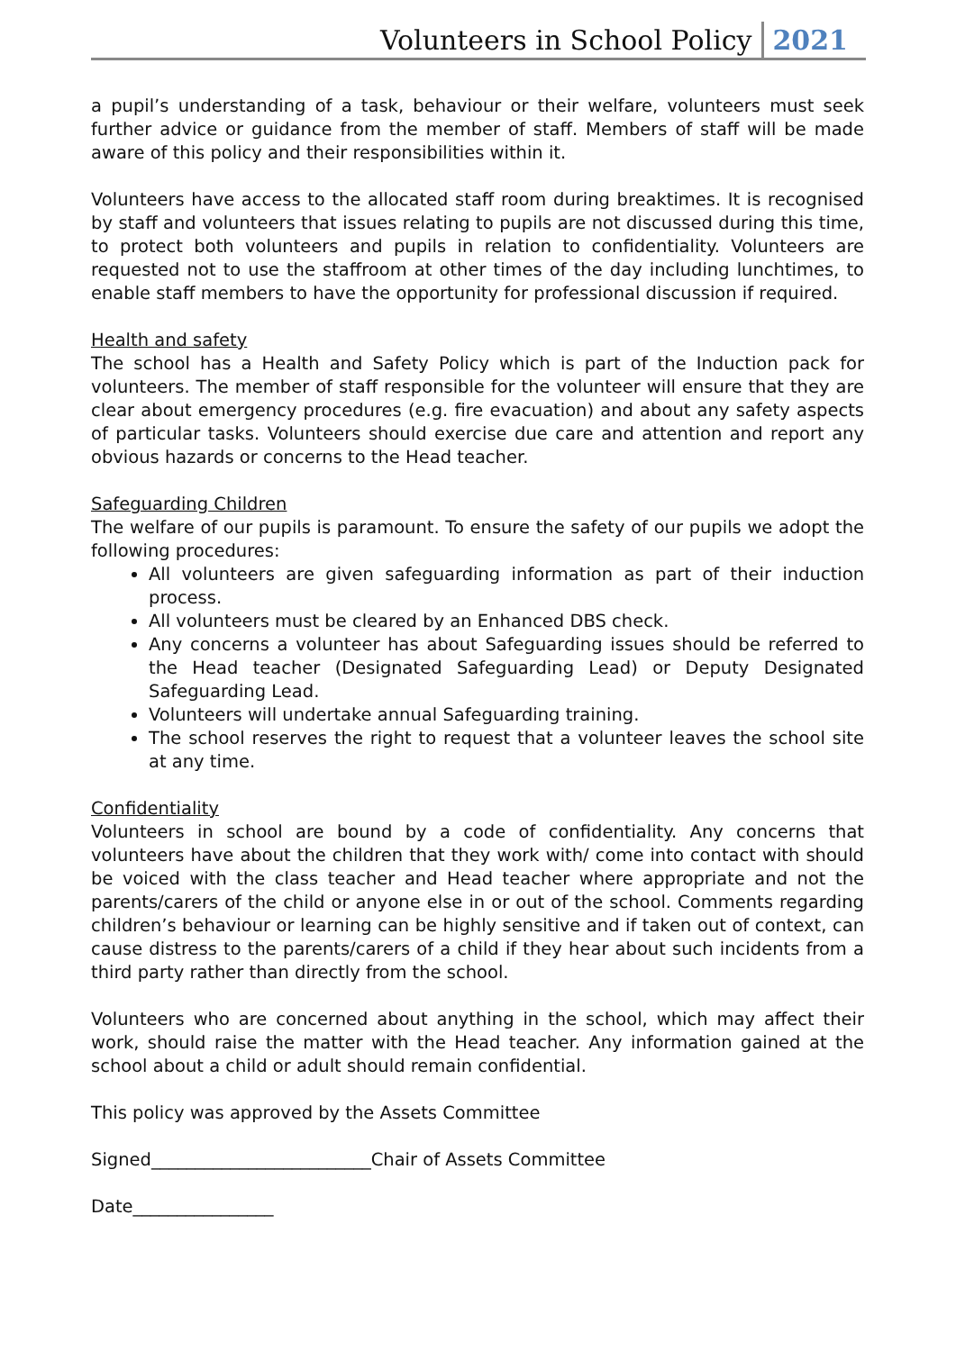Volunteers in School Policy 2021
a pupil’s understanding of a task, behaviour or their welfare, volunteers must seek further advice or guidance from the member of staff. Members of staff will be made aware of this policy and their responsibilities within it.
Volunteers have access to the allocated staff room during breaktimes. It is recognised by staff and volunteers that issues relating to pupils are not discussed during this time, to protect both volunteers and pupils in relation to confidentiality. Volunteers are requested not to use the staffroom at other times of the day including lunchtimes, to enable staff members to have the opportunity for professional discussion if required.
Health and safety
The school has a Health and Safety Policy which is part of the Induction pack for volunteers. The member of staff responsible for the volunteer will ensure that they are clear about emergency procedures (e.g. fire evacuation) and about any safety aspects of particular tasks. Volunteers should exercise due care and attention and report any obvious hazards or concerns to the Head teacher.
Safeguarding Children
The welfare of our pupils is paramount. To ensure the safety of our pupils we adopt the following procedures:
All volunteers are given safeguarding information as part of their induction process.
All volunteers must be cleared by an Enhanced DBS check.
Any concerns a volunteer has about Safeguarding issues should be referred to the Head teacher (Designated Safeguarding Lead) or Deputy Designated Safeguarding Lead.
Volunteers will undertake annual Safeguarding training.
The school reserves the right to request that a volunteer leaves the school site at any time.
Confidentiality
Volunteers in school are bound by a code of confidentiality. Any concerns that volunteers have about the children that they work with/ come into contact with should be voiced with the class teacher and Head teacher where appropriate and not the parents/carers of the child or anyone else in or out of the school. Comments regarding children’s behaviour or learning can be highly sensitive and if taken out of context, can cause distress to the parents/carers of a child if they hear about such incidents from a third party rather than directly from the school.
Volunteers who are concerned about anything in the school, which may affect their work, should raise the matter with the Head teacher. Any information gained at the school about a child or adult should remain confidential.
This policy was approved by the Assets Committee
Signed_________________________Chair of Assets Committee
Date________________